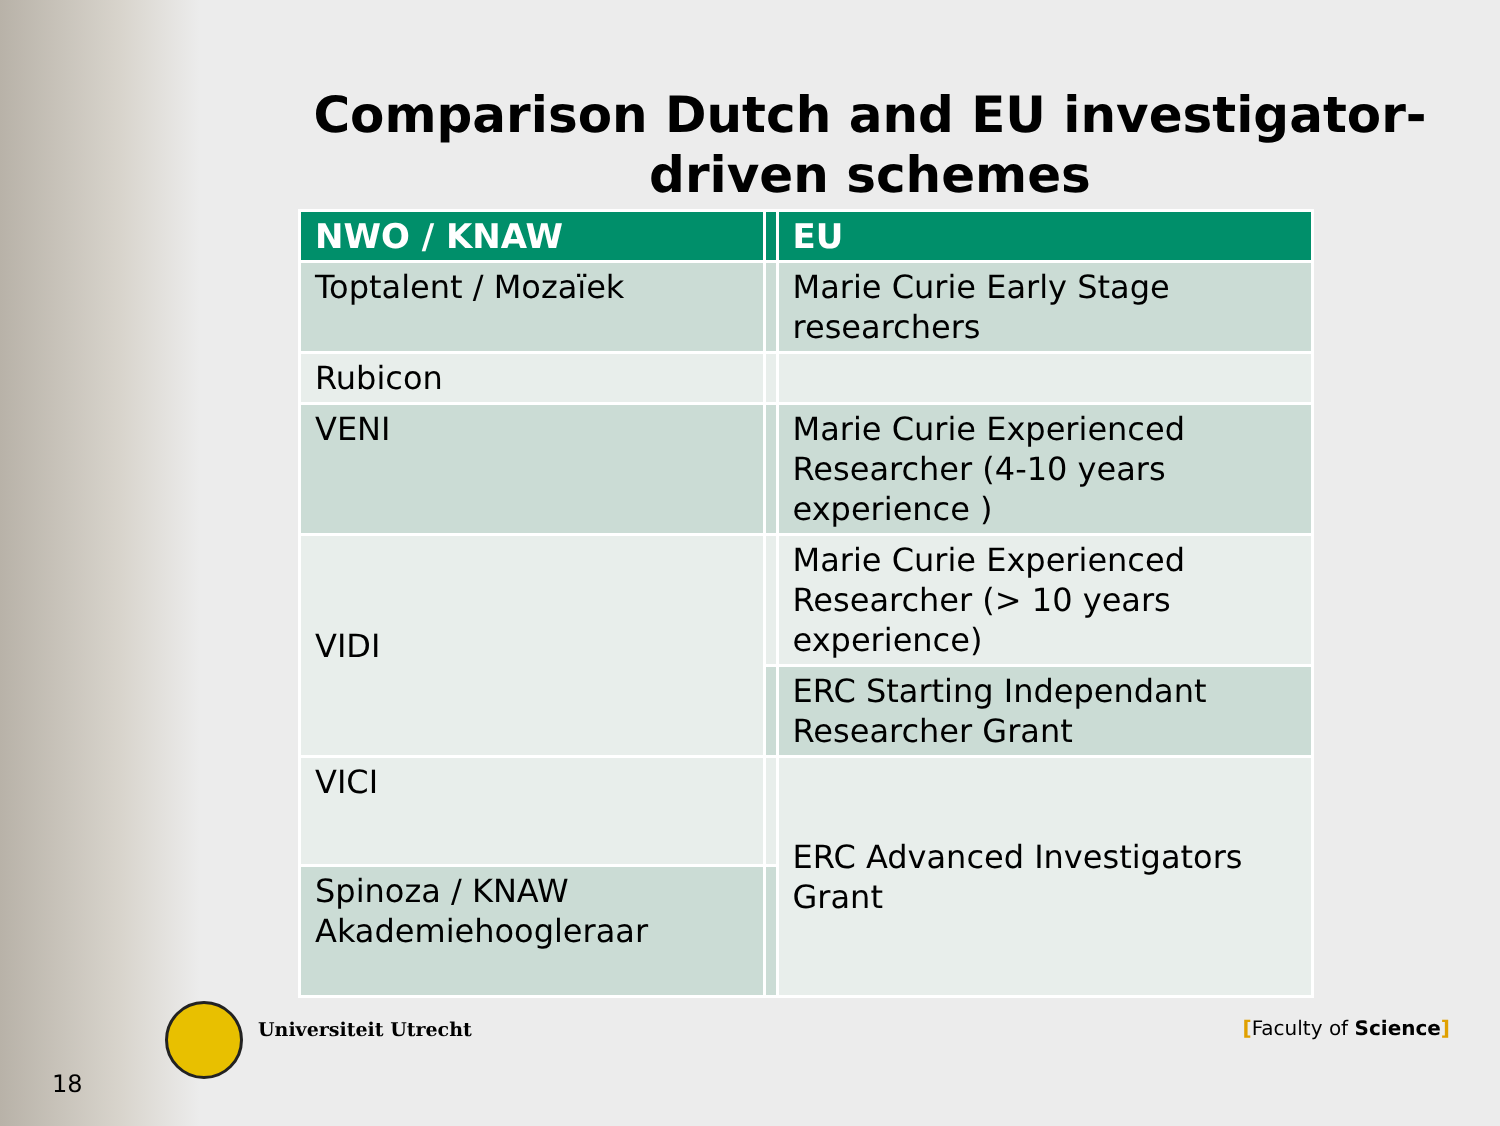Comparison Dutch and EU investigator-driven schemes
| NWO / KNAW | | EU |
| --- | --- | --- |
| Toptalent / Mozaïek | | Marie Curie Early Stage researchers |
| Rubicon | | |
| VENI | | Marie Curie Experienced Researcher (4-10 years experience ) |
| VIDI | | Marie Curie Experienced Researcher (> 10 years experience) |
| | | ERC Starting Independant Researcher Grant |
| VICI | | ERC Advanced Investigators Grant |
| Spinoza / KNAW Akademiehoogleraar | | |
Universiteit Utrecht [Faculty of Science]
18